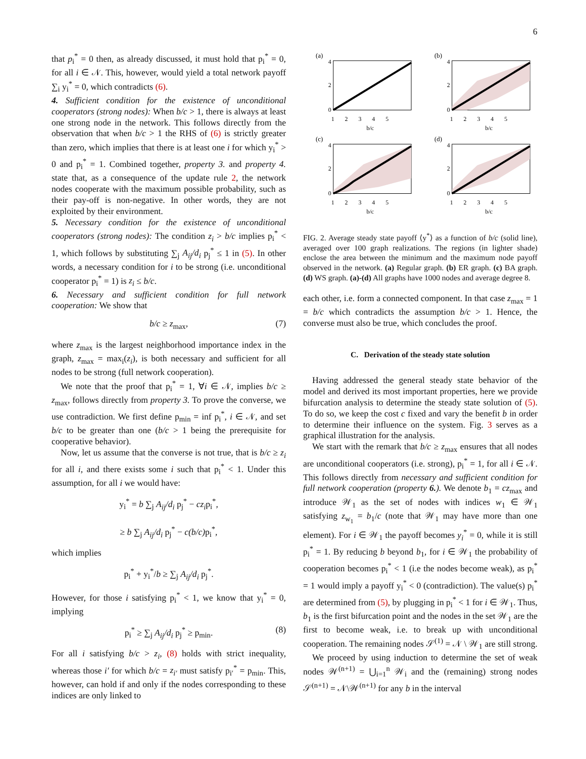6
that p<sub>i</sub><sup>*</sup> = 0 then, as already discussed, it must hold that p<sub>i</sub><sup>*</sup> = 0, for all i ∈ 𝒩. This, however, would yield a total network payoff ∑<sub>i</sub> y<sub>i</sub><sup>*</sup> = 0, which contradicts (6).
4. Sufficient condition for the existence of unconditional cooperators (strong nodes): When b/c > 1, there is always at least one strong node in the network. This follows directly from the observation that when b/c > 1 the RHS of (6) is strictly greater than zero, which implies that there is at least one i for which y<sub>i</sub><sup>*</sup> > 0 and p<sub>i</sub><sup>*</sup> = 1. Combined together, property 3. and property 4. state that, as a consequence of the update rule 2, the network nodes cooperate with the maximum possible probability, such as their pay-off is non-negative. In other words, they are not exploited by their environment.
5. Necessary condition for the existence of unconditional cooperators (strong nodes): The condition z<sub>i</sub> > b/c implies p<sub>i</sub><sup>*</sup> < 1, which follows by substituting ∑<sub>j</sub> A<sub>ij</sub>/d<sub>i</sub> p<sub>j</sub><sup>*</sup> ≤ 1 in (5). In other words, a necessary condition for i to be strong (i.e. unconditional cooperator p<sub>i</sub><sup>*</sup> = 1) is z<sub>i</sub> ≤ b/c.
6. Necessary and sufficient condition for full network cooperation: We show that
b/c ≥ z<sub>max</sub>, (7)
where z<sub>max</sub> is the largest neighborhood importance index in the graph, z<sub>max</sub> = max<sub>i</sub>(z<sub>i</sub>), is both necessary and sufficient for all nodes to be strong (full network cooperation).
We note that the proof that p<sub>i</sub><sup>*</sup> = 1, ∀i ∈ 𝒩, implies b/c ≥ z<sub>max</sub>, follows directly from property 3. To prove the converse, we use contradiction. We first define p<sub>min</sub> = inf p<sub>i</sub><sup>*</sup>, i ∈ 𝒩, and set b/c to be greater than one (b/c > 1 being the prerequisite for cooperative behavior).
Now, let us assume that the converse is not true, that is b/c ≥ z<sub>i</sub> for all i, and there exists some i such that p<sub>i</sub><sup>*</sup> < 1. Under this assumption, for all i we would have:
y<sub>i</sub><sup>*</sup> = b ∑<sub>j</sub> A<sub>ij</sub>/d<sub>i</sub> p<sub>j</sub><sup>*</sup> − cz<sub>i</sub>p<sub>i</sub><sup>*</sup>,
≥ b ∑<sub>j</sub> A<sub>ij</sub>/d<sub>i</sub> p<sub>j</sub><sup>*</sup> − c(b/c) p<sub>i</sub><sup>*</sup>,
which implies
p<sub>i</sub><sup>*</sup> + y<sub>i</sub><sup>*</sup>/b ≥ ∑<sub>j</sub> A<sub>ij</sub>/d<sub>i</sub> p<sub>j</sub><sup>*</sup>.
However, for those i satisfying p<sub>i</sub><sup>*</sup> < 1, we know that y<sub>i</sub><sup>*</sup> = 0, implying
p<sub>i</sub><sup>*</sup> ≥ ∑<sub>j</sub> A<sub>ij</sub>/d<sub>i</sub> p<sub>j</sub><sup>*</sup> ≥ p<sub>min</sub>. (8)
For all i satisfying b/c > z<sub>i</sub>, (8) holds with strict inequality, whereas those i′ for which b/c = z<sub>i′</sub> must satisfy p<sub>i′</sub><sup>*</sup> = p<sub>min</sub>. This, however, can hold if and only if the nodes corresponding to these indices are only linked to
(a)
4
2
0
1 2 3 4 5
b/c
(b)
4
2
0
1 2 3 4 5
b/c
(c)
4
2
0
1 2 3 4 5
b/c
(d)
4
2
0
1 2 3 4 5
b/c
FIG. 2. Average steady state payoff ⟨y<sup>*</sup>⟩ as a function of b/c (solid line), averaged over 100 graph realizations. The regions (in lighter shade) enclose the area between the minimum and the maximum node payoff observed in the network. (a) Regular graph. (b) ER graph. (c) BA graph. (d) WS graph. (a)-(d) All graphs have 1000 nodes and average degree 8.
each other, i.e. form a connected component. In that case z<sub>max</sub> = 1 = b/c which contradicts the assumption b/c > 1. Hence, the converse must also be true, which concludes the proof.
C. Derivation of the steady state solution
Having addressed the general steady state behavior of the model and derived its most important properties, here we provide bifurcation analysis to determine the steady state solution of (5). To do so, we keep the cost c fixed and vary the benefit b in order to determine their influence on the system. Fig. 3 serves as a graphical illustration for the analysis.
We start with the remark that b/c ≥ z<sub>max</sub> ensures that all nodes are unconditional cooperators (i.e. strong), p<sub>i</sub><sup>*</sup> = 1, for all i ∈ 𝒩. This follows directly from necessary and sufficient condition for full network cooperation (property 6.). We denote b<sub>1</sub> = cz<sub>max</sub> and introduce 𝒲<sub>1</sub> as the set of nodes with indices w<sub>1</sub> ∈ 𝒲<sub>1</sub> satisfying z<sub>w<sub>1</sub></sub> = b<sub>1</sub>/c (note that 𝒲<sub>1</sub> may have more than one element). For i ∈ 𝒲<sub>1</sub> the payoff becomes y<sub>i</sub><sup>*</sup> = 0, while it is still p<sub>i</sub><sup>*</sup> = 1. By reducing b beyond b<sub>1</sub>, for i ∈ 𝒲<sub>1</sub> the probability of cooperation becomes p<sub>i</sub><sup>*</sup> < 1 (i.e the nodes become weak), as p<sub>i</sub><sup>*</sup> = 1 would imply a payoff y<sub>i</sub><sup>*</sup> < 0 (contradiction). The value(s) p<sub>i</sub><sup>*</sup> are determined from (5), by plugging in p<sub>i</sub><sup>*</sup> < 1 for i ∈ 𝒲<sub>1</sub>. Thus, b<sub>1</sub> is the first bifurcation point and the nodes in the set 𝒲<sub>1</sub> are the first to become weak, i.e. to break up with unconditional cooperation. The remaining nodes 𝒮<sup>(1)</sup> = 𝒩 \ 𝒲<sub>1</sub> are still strong.
We proceed by using induction to determine the set of weak nodes 𝒲<sup>(n+1)</sup> = ⋃<sub>i=1</sub><sup>n</sup> 𝒲<sub>i</sub> and the (remaining) strong nodes 𝒮<sup>(n+1)</sup> = 𝒩\𝒲<sup>(n+1)</sup> for any b in the interval